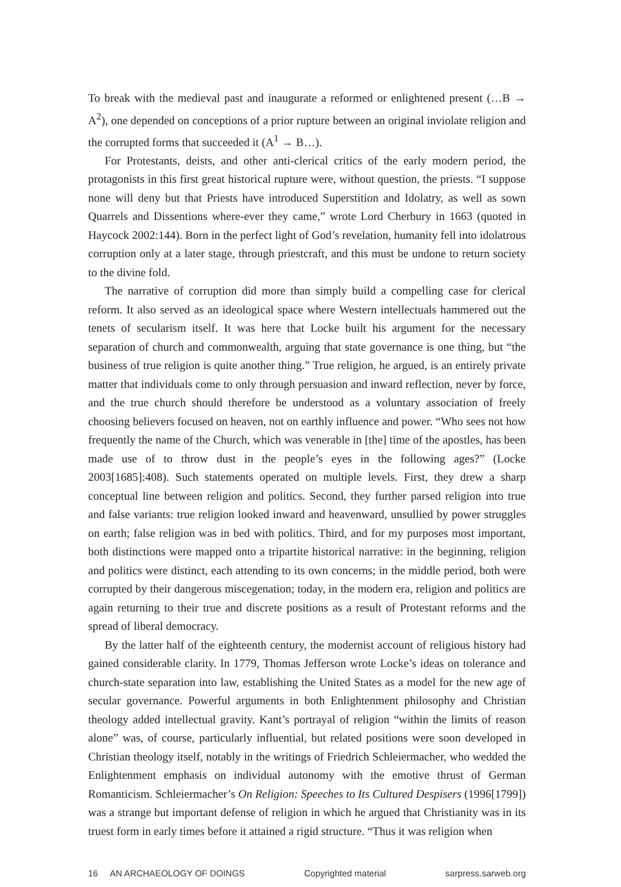To break with the medieval past and inaugurate a reformed or enlightened present (…B → A<sup>2</sup>), one depended on conceptions of a prior rupture between an original inviolate religion and the corrupted forms that succeeded it (A<sup>1</sup> → B…).
For Protestants, deists, and other anti-clerical critics of the early modern period, the protagonists in this first great historical rupture were, without question, the priests. “I suppose none will deny but that Priests have introduced Superstition and Idolatry, as well as sown Quarrels and Dissentions where-ever they came,” wrote Lord Cherbury in 1663 (quoted in Haycock 2002:144). Born in the perfect light of God’s revelation, humanity fell into idolatrous corruption only at a later stage, through priestcraft, and this must be undone to return society to the divine fold.
The narrative of corruption did more than simply build a compelling case for clerical reform. It also served as an ideological space where Western intellectuals hammered out the tenets of secularism itself. It was here that Locke built his argument for the necessary separation of church and commonwealth, arguing that state governance is one thing, but “the business of true religion is quite another thing.” True religion, he argued, is an entirely private matter that individuals come to only through persuasion and inward reflection, never by force, and the true church should therefore be understood as a voluntary association of freely choosing believers focused on heaven, not on earthly influence and power. “Who sees not how frequently the name of the Church, which was venerable in [the] time of the apostles, has been made use of to throw dust in the people’s eyes in the following ages?” (Locke 2003[1685]:408). Such statements operated on multiple levels. First, they drew a sharp conceptual line between religion and politics. Second, they further parsed religion into true and false variants: true religion looked inward and heavenward, unsullied by power struggles on earth; false religion was in bed with politics. Third, and for my purposes most important, both distinctions were mapped onto a tripartite historical narrative: in the beginning, religion and politics were distinct, each attending to its own concerns; in the middle period, both were corrupted by their dangerous miscegenation; today, in the modern era, religion and politics are again returning to their true and discrete positions as a result of Protestant reforms and the spread of liberal democracy.
By the latter half of the eighteenth century, the modernist account of religious history had gained considerable clarity. In 1779, Thomas Jefferson wrote Locke’s ideas on tolerance and church-state separation into law, establishing the United States as a model for the new age of secular governance. Powerful arguments in both Enlightenment philosophy and Christian theology added intellectual gravity. Kant’s portrayal of religion “within the limits of reason alone” was, of course, particularly influential, but related positions were soon developed in Christian theology itself, notably in the writings of Friedrich Schleiermacher, who wedded the Enlightenment emphasis on individual autonomy with the emotive thrust of German Romanticism. Schleiermacher’s On Religion: Speeches to Its Cultured Despisers (1996[1799]) was a strange but important defense of religion in which he argued that Christianity was in its truest form in early times before it attained a rigid structure. “Thus it was religion when
16 AN ARCHAEOLOGY OF DOINGS Copyrighted material sarpress.sarweb.org